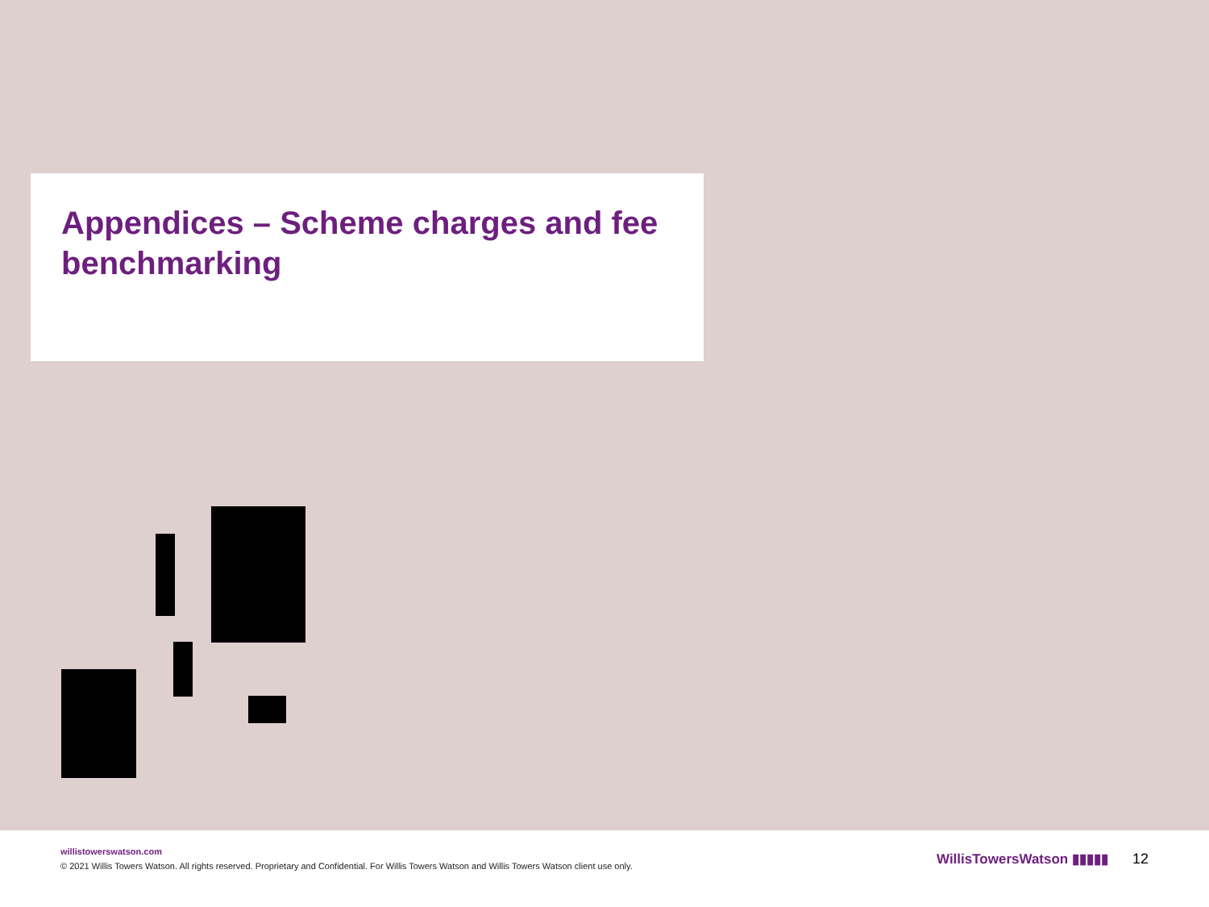Appendices – Scheme charges and fee benchmarking
willistowerswatson.com
© 2021 Willis Towers Watson. All rights reserved. Proprietary and Confidential. For Willis Towers Watson and Willis Towers Watson client use only.
WillisTowersWatson ▮▮▮▮▮ 12